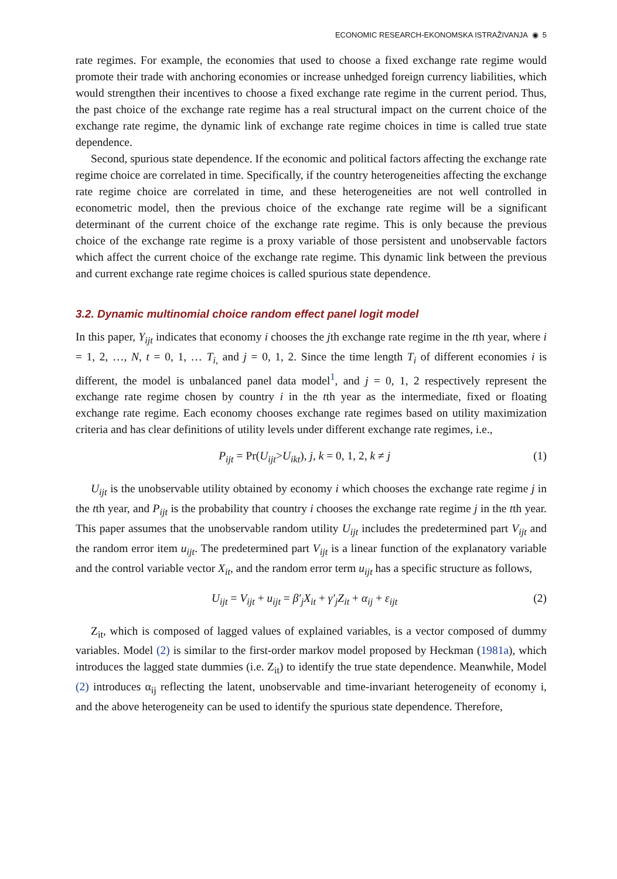ECONOMIC RESEARCH-EKONOMSKA ISTRAŽIVANJA ◉ 5
rate regimes. For example, the economies that used to choose a fixed exchange rate regime would promote their trade with anchoring economies or increase unhedged foreign currency liabilities, which would strengthen their incentives to choose a fixed exchange rate regime in the current period. Thus, the past choice of the exchange rate regime has a real structural impact on the current choice of the exchange rate regime, the dynamic link of exchange rate regime choices in time is called true state dependence.
Second, spurious state dependence. If the economic and political factors affecting the exchange rate regime choice are correlated in time. Specifically, if the country heterogeneities affecting the exchange rate regime choice are correlated in time, and these heterogeneities are not well controlled in econometric model, then the previous choice of the exchange rate regime will be a significant determinant of the current choice of the exchange rate regime. This is only because the previous choice of the exchange rate regime is a proxy variable of those persistent and unobservable factors which affect the current choice of the exchange rate regime. This dynamic link between the previous and current exchange rate regime choices is called spurious state dependence.
3.2. Dynamic multinomial choice random effect panel logit model
In this paper, Y<sub>ijt</sub> indicates that economy i chooses the jth exchange rate regime in the tth year, where i = 1, 2, …, N, t = 0, 1, … T<sub>i,</sub> and j = 0, 1, 2. Since the time length T<sub>i</sub> of different economies i is different, the model is unbalanced panel data model<sup>1</sup>, and j = 0, 1, 2 respectively represent the exchange rate regime chosen by country i in the tth year as the intermediate, fixed or floating exchange rate regime. Each economy chooses exchange rate regimes based on utility maximization criteria and has clear definitions of utility levels under different exchange rate regimes, i.e.,
P<sub>ijt</sub> = Pr(U<sub>ijt</sub>>U<sub>ikt</sub>), j, k = 0, 1, 2, k ≠ j (1)
U<sub>ijt</sub> is the unobservable utility obtained by economy i which chooses the exchange rate regime j in the tth year, and P<sub>ijt</sub> is the probability that country i chooses the exchange rate regime j in the tth year. This paper assumes that the unobservable random utility U<sub>ijt</sub> includes the predetermined part V<sub>ijt</sub> and the random error item u<sub>ijt</sub>. The predetermined part V<sub>ijt</sub> is a linear function of the explanatory variable and the control variable vector X<sub>it</sub>, and the random error term u<sub>ijt</sub> has a specific structure as follows,
U<sub>ijt</sub> = V<sub>ijt</sub> + u<sub>ijt</sub> = β′<sub>j</sub>X<sub>it</sub> + γ′<sub>j</sub>Z<sub>it</sub> + α<sub>ij</sub> + ε<sub>ijt</sub> (2)
Z<sub>it</sub>, which is composed of lagged values of explained variables, is a vector composed of dummy variables. Model (2) is similar to the first-order markov model proposed by Heckman (1981a), which introduces the lagged state dummies (i.e. Z<sub>it</sub>) to identify the true state dependence. Meanwhile, Model (2) introduces α<sub>ij</sub> reflecting the latent, unobservable and time-invariant heterogeneity of economy i, and the above heterogeneity can be used to identify the spurious state dependence. Therefore,